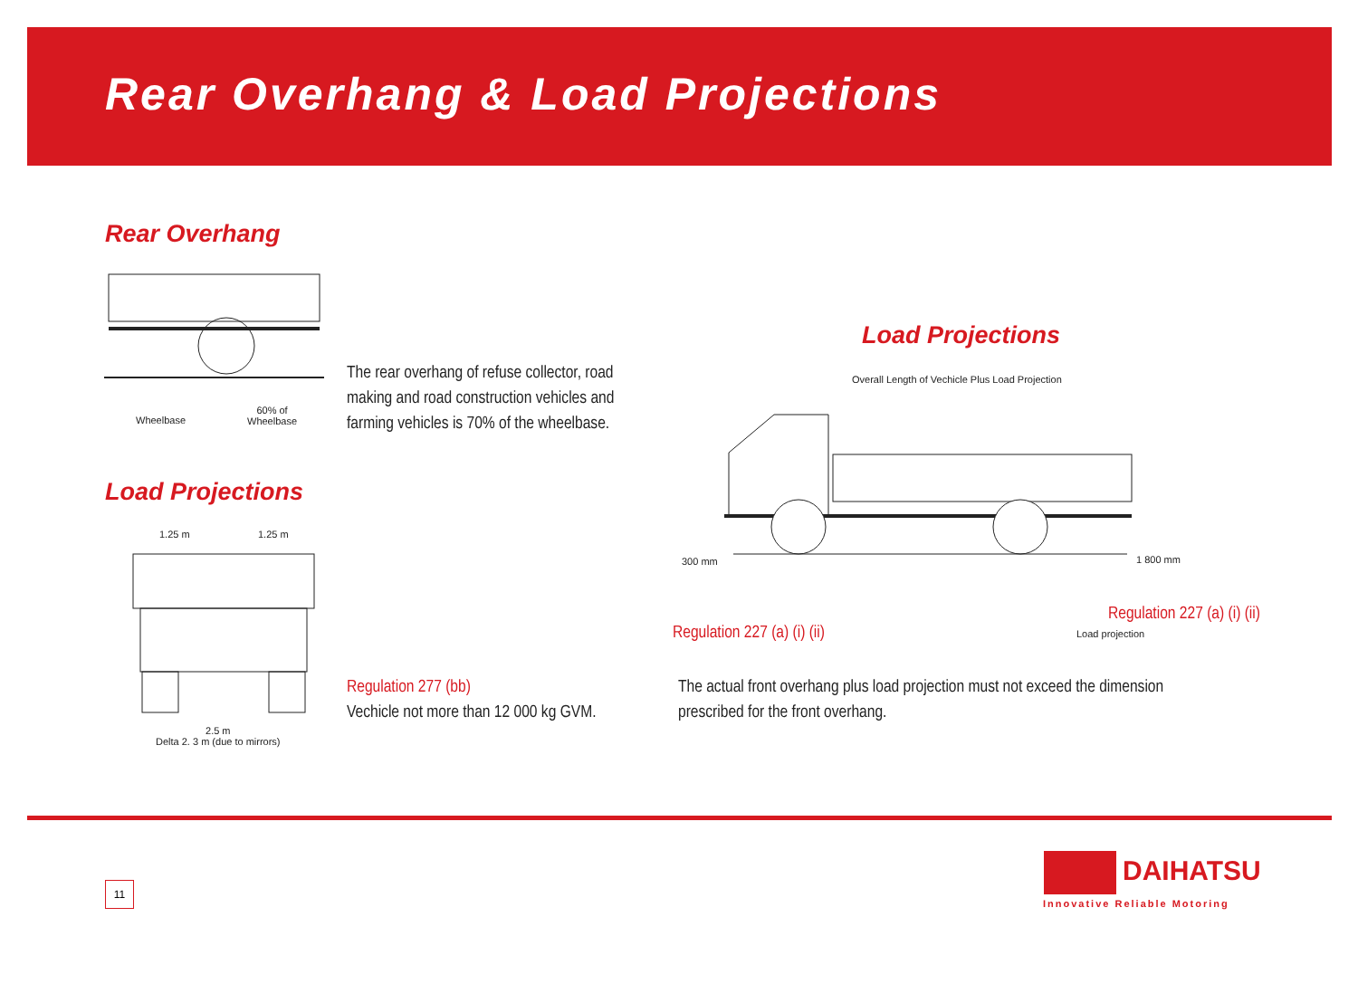Rear Overhang & Load Projections
Rear Overhang
Wheelbase
60% of
Wheelbase
The rear overhang of refuse collector, road
making and road construction vehicles and
farming vehicles is 70% of the wheelbase.
Load Projections
1.25 m 1.25 m
2.5 m
Delta 2. 3 m (due to mirrors)
Regulation 277 (bb)
Vechicle not more than 12 000 kg GVM.
Load Projections
Overall Length of Vechicle Plus Load Projection
300 mm 1 800 mm
Regulation 227 (a) (i) (ii)
Regulation 227 (a) (i) (ii)
Load projection
The actual front overhang plus load projection must not exceed the dimension
prescribed for the front overhang.
11 DAIHATSU
Innovative Reliable Motoring